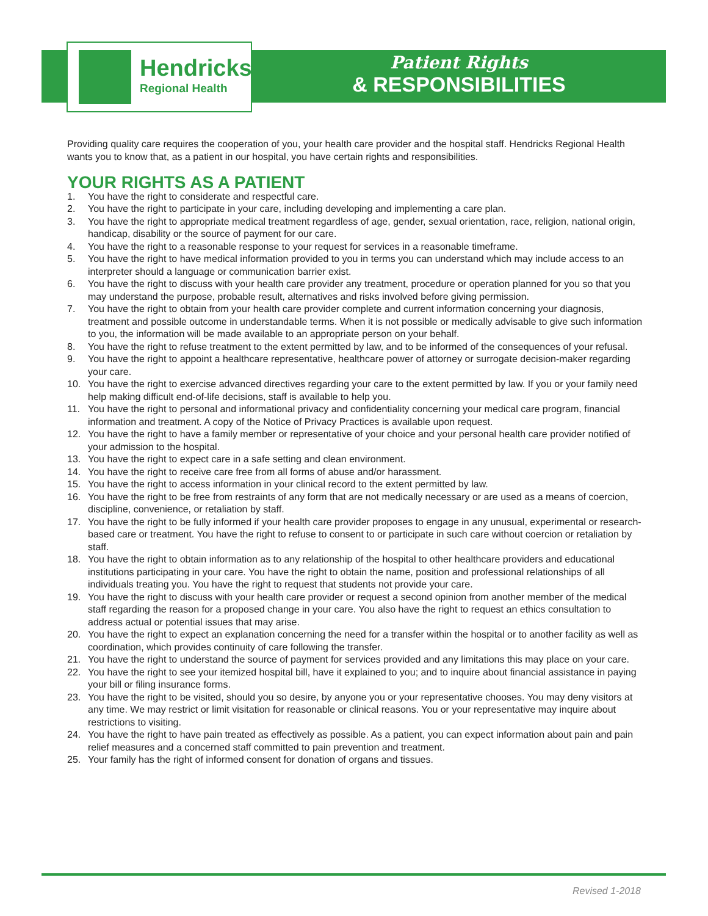Hendricks
Regional Health
Patient Rights
& RESPONSIBILITIES
Providing quality care requires the cooperation of you, your health care provider and the hospital staff. Hendricks Regional Health wants you to know that, as a patient in our hospital, you have certain rights and responsibilities.
YOUR RIGHTS AS A PATIENT
1. You have the right to considerate and respectful care.
2. You have the right to participate in your care, including developing and implementing a care plan.
3. You have the right to appropriate medical treatment regardless of age, gender, sexual orientation, race, religion, national origin, handicap, disability or the source of payment for our care.
4. You have the right to a reasonable response to your request for services in a reasonable timeframe.
5. You have the right to have medical information provided to you in terms you can understand which may include access to an interpreter should a language or communication barrier exist.
6. You have the right to discuss with your health care provider any treatment, procedure or operation planned for you so that you may understand the purpose, probable result, alternatives and risks involved before giving permission.
7. You have the right to obtain from your health care provider complete and current information concerning your diagnosis, treatment and possible outcome in understandable terms. When it is not possible or medically advisable to give such information to you, the information will be made available to an appropriate person on your behalf.
8. You have the right to refuse treatment to the extent permitted by law, and to be informed of the consequences of your refusal.
9. You have the right to appoint a healthcare representative, healthcare power of attorney or surrogate decision-maker regarding your care.
10. You have the right to exercise advanced directives regarding your care to the extent permitted by law. If you or your family need help making difficult end-of-life decisions, staff is available to help you.
11. You have the right to personal and informational privacy and confidentiality concerning your medical care program, financial information and treatment. A copy of the Notice of Privacy Practices is available upon request.
12. You have the right to have a family member or representative of your choice and your personal health care provider notified of your admission to the hospital.
13. You have the right to expect care in a safe setting and clean environment.
14. You have the right to receive care free from all forms of abuse and/or harassment.
15. You have the right to access information in your clinical record to the extent permitted by law.
16. You have the right to be free from restraints of any form that are not medically necessary or are used as a means of coercion, discipline, convenience, or retaliation by staff.
17. You have the right to be fully informed if your health care provider proposes to engage in any unusual, experimental or research-based care or treatment. You have the right to refuse to consent to or participate in such care without coercion or retaliation by staff.
18. You have the right to obtain information as to any relationship of the hospital to other healthcare providers and educational institutions participating in your care. You have the right to obtain the name, position and professional relationships of all individuals treating you. You have the right to request that students not provide your care.
19. You have the right to discuss with your health care provider or request a second opinion from another member of the medical staff regarding the reason for a proposed change in your care. You also have the right to request an ethics consultation to address actual or potential issues that may arise.
20. You have the right to expect an explanation concerning the need for a transfer within the hospital or to another facility as well as coordination, which provides continuity of care following the transfer.
21. You have the right to understand the source of payment for services provided and any limitations this may place on your care.
22. You have the right to see your itemized hospital bill, have it explained to you; and to inquire about financial assistance in paying your bill or filing insurance forms.
23. You have the right to be visited, should you so desire, by anyone you or your representative chooses. You may deny visitors at any time. We may restrict or limit visitation for reasonable or clinical reasons. You or your representative may inquire about restrictions to visiting.
24. You have the right to have pain treated as effectively as possible. As a patient, you can expect information about pain and pain relief measures and a concerned staff committed to pain prevention and treatment.
25. Your family has the right of informed consent for donation of organs and tissues.
Revised 1-2018